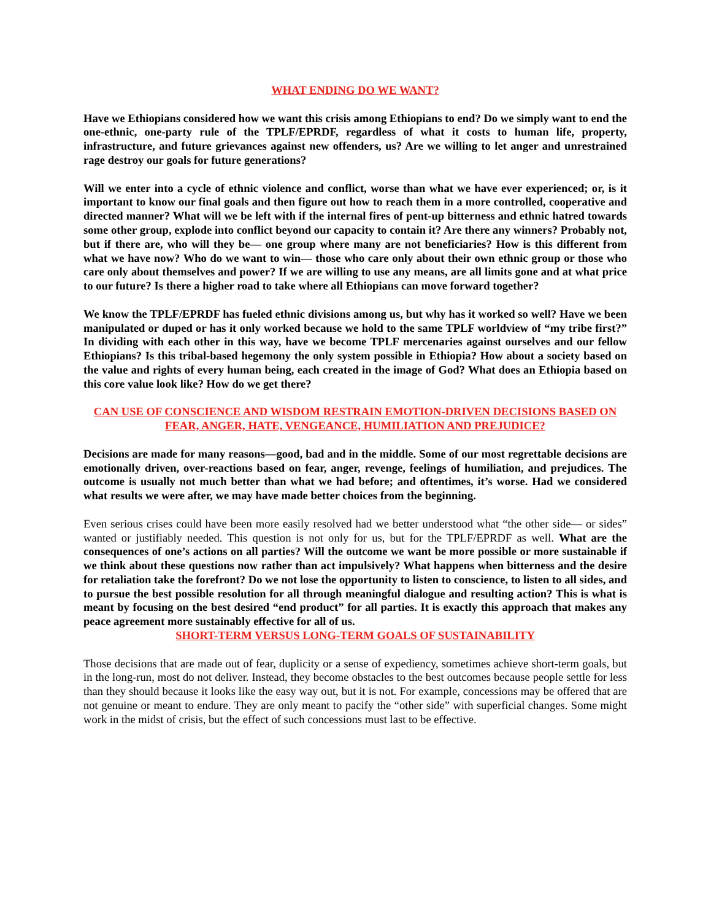WHAT ENDING DO WE WANT?
Have we Ethiopians considered how we want this crisis among Ethiopians to end? Do we simply want to end the one-ethnic, one-party rule of the TPLF/EPRDF, regardless of what it costs to human life, property, infrastructure, and future grievances against new offenders, us? Are we willing to let anger and unrestrained rage destroy our goals for future generations?
Will we enter into a cycle of ethnic violence and conflict, worse than what we have ever experienced; or, is it important to know our final goals and then figure out how to reach them in a more controlled, cooperative and directed manner? What will we be left with if the internal fires of pent-up bitterness and ethnic hatred towards some other group, explode into conflict beyond our capacity to contain it? Are there any winners? Probably not, but if there are, who will they be— one group where many are not beneficiaries? How is this different from what we have now? Who do we want to win— those who care only about their own ethnic group or those who care only about themselves and power? If we are willing to use any means, are all limits gone and at what price to our future? Is there a higher road to take where all Ethiopians can move forward together?
We know the TPLF/EPRDF has fueled ethnic divisions among us, but why has it worked so well? Have we been manipulated or duped or has it only worked because we hold to the same TPLF worldview of “my tribe first?” In dividing with each other in this way, have we become TPLF mercenaries against ourselves and our fellow Ethiopians? Is this tribal-based hegemony the only system possible in Ethiopia? How about a society based on the value and rights of every human being, each created in the image of God? What does an Ethiopia based on this core value look like? How do we get there?
CAN USE OF CONSCIENCE AND WISDOM RESTRAIN EMOTION-DRIVEN DECISIONS BASED ON FEAR, ANGER, HATE, VENGEANCE, HUMILIATION AND PREJUDICE?
Decisions are made for many reasons—good, bad and in the middle. Some of our most regrettable decisions are emotionally driven, over-reactions based on fear, anger, revenge, feelings of humiliation, and prejudices. The outcome is usually not much better than what we had before; and oftentimes, it’s worse. Had we considered what results we were after, we may have made better choices from the beginning.
Even serious crises could have been more easily resolved had we better understood what “the other side— or sides” wanted or justifiably needed. This question is not only for us, but for the TPLF/EPRDF as well. What are the consequences of one’s actions on all parties? Will the outcome we want be more possible or more sustainable if we think about these questions now rather than act impulsively? What happens when bitterness and the desire for retaliation take the forefront? Do we not lose the opportunity to listen to conscience, to listen to all sides, and to pursue the best possible resolution for all through meaningful dialogue and resulting action? This is what is meant by focusing on the best desired “end product” for all parties. It is exactly this approach that makes any peace agreement more sustainably effective for all of us.
SHORT-TERM VERSUS LONG-TERM GOALS OF SUSTAINABILITY
Those decisions that are made out of fear, duplicity or a sense of expediency, sometimes achieve short-term goals, but in the long-run, most do not deliver. Instead, they become obstacles to the best outcomes because people settle for less than they should because it looks like the easy way out, but it is not. For example, concessions may be offered that are not genuine or meant to endure. They are only meant to pacify the “other side” with superficial changes. Some might work in the midst of crisis, but the effect of such concessions must last to be effective.